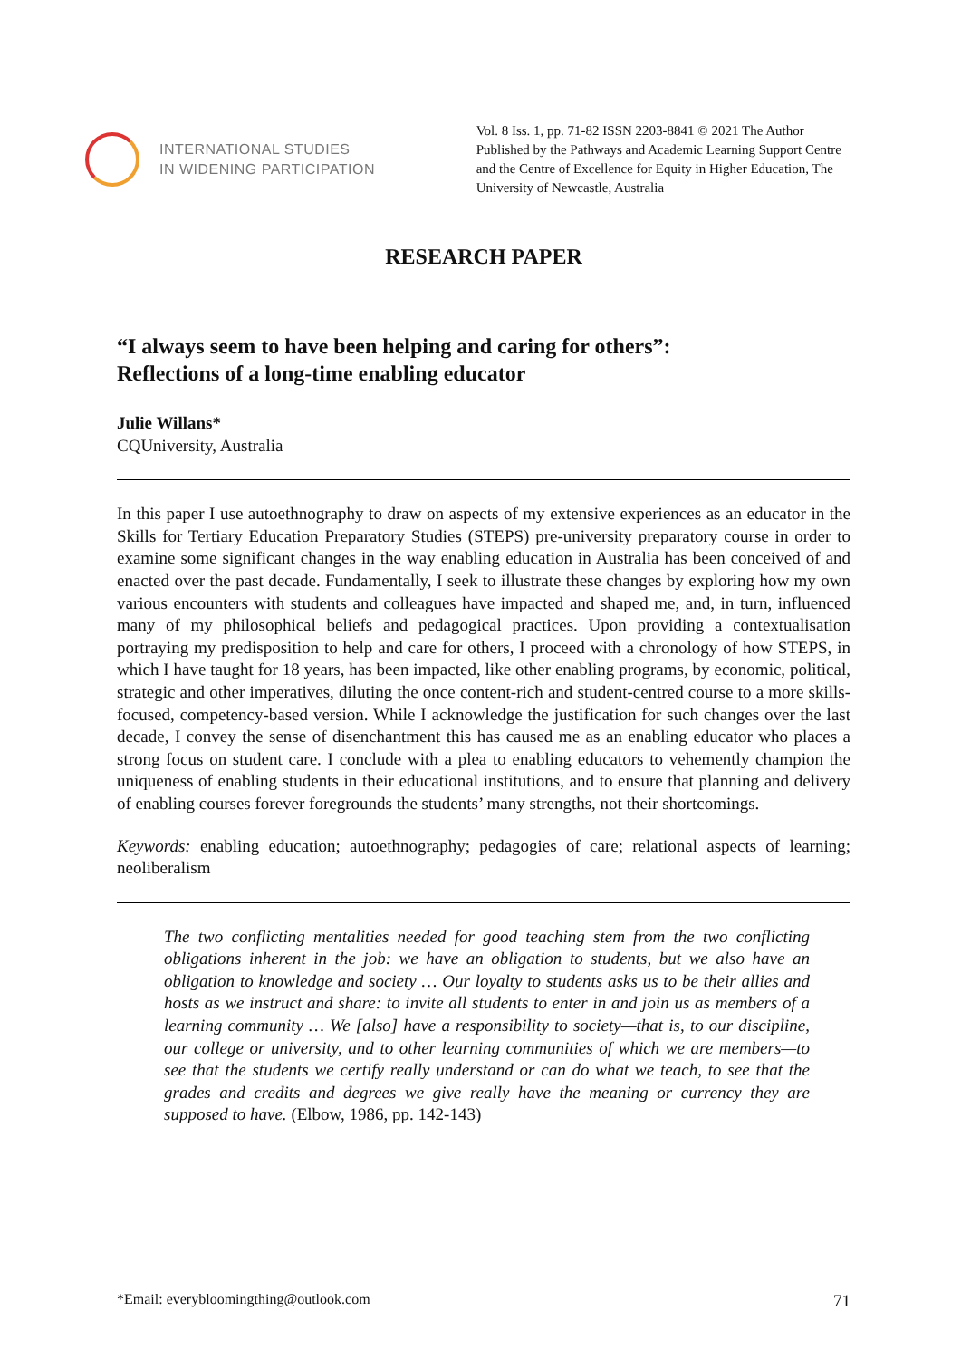INTERNATIONAL STUDIES
IN WIDENING PARTICIPATION
Vol. 8 Iss. 1, pp. 71-82 ISSN 2203-8841 © 2021 The Author
Published by the Pathways and Academic Learning Support Centre and the Centre of Excellence for Equity in Higher Education, The University of Newcastle, Australia
RESEARCH PAPER
“I always seem to have been helping and caring for others”:
Reflections of a long-time enabling educator
Julie Willans*
CQUniversity, Australia
In this paper I use autoethnography to draw on aspects of my extensive experiences as an educator in the Skills for Tertiary Education Preparatory Studies (STEPS) pre-university preparatory course in order to examine some significant changes in the way enabling education in Australia has been conceived of and enacted over the past decade. Fundamentally, I seek to illustrate these changes by exploring how my own various encounters with students and colleagues have impacted and shaped me, and, in turn, influenced many of my philosophical beliefs and pedagogical practices. Upon providing a contextualisation portraying my predisposition to help and care for others, I proceed with a chronology of how STEPS, in which I have taught for 18 years, has been impacted, like other enabling programs, by economic, political, strategic and other imperatives, diluting the once content-rich and student-centred course to a more skills-focused, competency-based version. While I acknowledge the justification for such changes over the last decade, I convey the sense of disenchantment this has caused me as an enabling educator who places a strong focus on student care. I conclude with a plea to enabling educators to vehemently champion the uniqueness of enabling students in their educational institutions, and to ensure that planning and delivery of enabling courses forever foregrounds the students’ many strengths, not their shortcomings.
Keywords: enabling education; autoethnography; pedagogies of care; relational aspects of learning; neoliberalism
The two conflicting mentalities needed for good teaching stem from the two conflicting obligations inherent in the job: we have an obligation to students, but we also have an obligation to knowledge and society … Our loyalty to students asks us to be their allies and hosts as we instruct and share: to invite all students to enter in and join us as members of a learning community … We [also] have a responsibility to society—that is, to our discipline, our college or university, and to other learning communities of which we are members—to see that the students we certify really understand or can do what we teach, to see that the grades and credits and degrees we give really have the meaning or currency they are supposed to have. (Elbow, 1986, pp. 142-143)
*Email: everybloomingthing@outlook.com 71